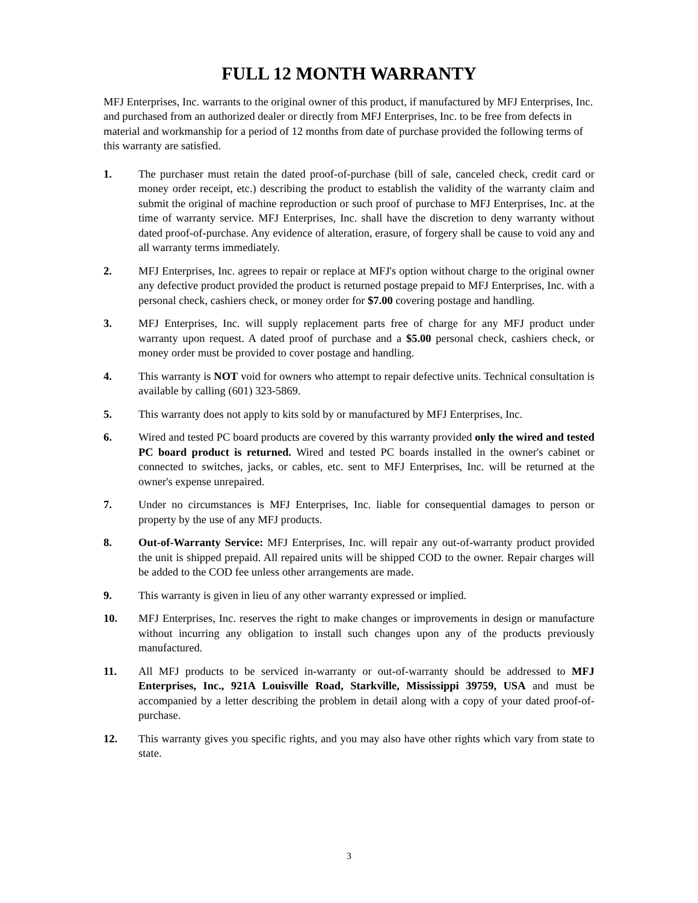FULL 12 MONTH WARRANTY
MFJ Enterprises, Inc. warrants to the original owner of this product, if manufactured by MFJ Enterprises, Inc. and purchased from an authorized dealer or directly from MFJ Enterprises, Inc. to be free from defects in material and workmanship for a period of 12 months from date of purchase provided the following terms of this warranty are satisfied.
1. The purchaser must retain the dated proof-of-purchase (bill of sale, canceled check, credit card or money order receipt, etc.) describing the product to establish the validity of the warranty claim and submit the original of machine reproduction or such proof of purchase to MFJ Enterprises, Inc. at the time of warranty service. MFJ Enterprises, Inc. shall have the discretion to deny warranty without dated proof-of-purchase. Any evidence of alteration, erasure, of forgery shall be cause to void any and all warranty terms immediately.
2. MFJ Enterprises, Inc. agrees to repair or replace at MFJ's option without charge to the original owner any defective product provided the product is returned postage prepaid to MFJ Enterprises, Inc. with a personal check, cashiers check, or money order for $7.00 covering postage and handling.
3. MFJ Enterprises, Inc. will supply replacement parts free of charge for any MFJ product under warranty upon request. A dated proof of purchase and a $5.00 personal check, cashiers check, or money order must be provided to cover postage and handling.
4. This warranty is NOT void for owners who attempt to repair defective units. Technical consultation is available by calling (601) 323-5869.
5. This warranty does not apply to kits sold by or manufactured by MFJ Enterprises, Inc.
6. Wired and tested PC board products are covered by this warranty provided only the wired and tested PC board product is returned. Wired and tested PC boards installed in the owner's cabinet or connected to switches, jacks, or cables, etc. sent to MFJ Enterprises, Inc. will be returned at the owner's expense unrepaired.
7. Under no circumstances is MFJ Enterprises, Inc. liable for consequential damages to person or property by the use of any MFJ products.
8. Out-of-Warranty Service: MFJ Enterprises, Inc. will repair any out-of-warranty product provided the unit is shipped prepaid. All repaired units will be shipped COD to the owner. Repair charges will be added to the COD fee unless other arrangements are made.
9. This warranty is given in lieu of any other warranty expressed or implied.
10. MFJ Enterprises, Inc. reserves the right to make changes or improvements in design or manufacture without incurring any obligation to install such changes upon any of the products previously manufactured.
11. All MFJ products to be serviced in-warranty or out-of-warranty should be addressed to MFJ Enterprises, Inc., 921A Louisville Road, Starkville, Mississippi 39759, USA and must be accompanied by a letter describing the problem in detail along with a copy of your dated proof-of-purchase.
12. This warranty gives you specific rights, and you may also have other rights which vary from state to state.
3